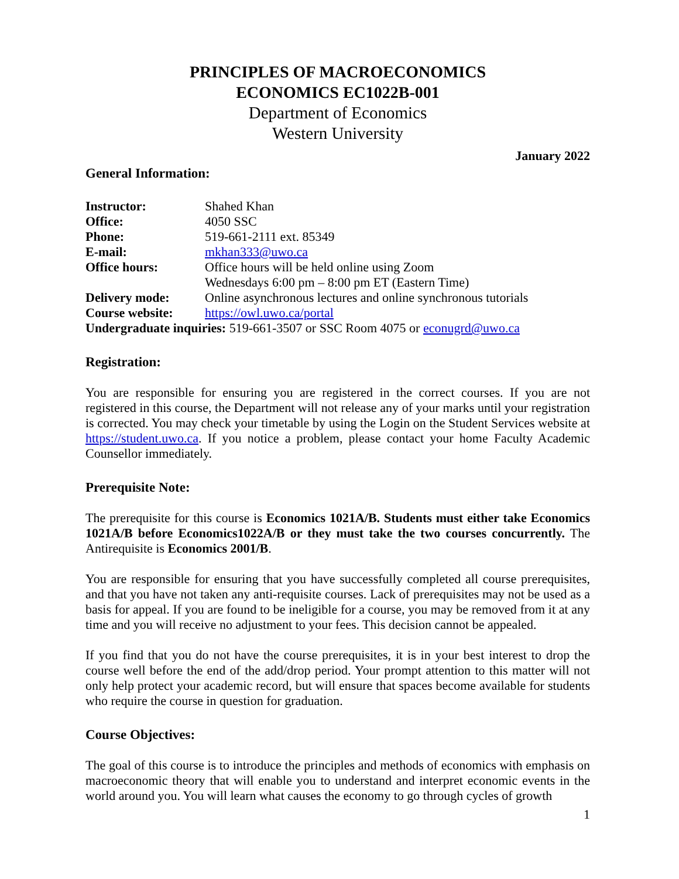PRINCIPLES OF MACROECONOMICS
ECONOMICS EC1022B-001
Department of Economics
Western University
January 2022
General Information:
| Instructor: | Shahed Khan |
| Office: | 4050 SSC |
| Phone: | 519-661-2111 ext. 85349 |
| E-mail: | mkhan333@uwo.ca |
| Office hours: | Office hours will be held online using Zoom Wednesdays 6:00 pm – 8:00 pm ET (Eastern Time) |
| Delivery mode: | Online asynchronous lectures and online synchronous tutorials |
| Course website: | https://owl.uwo.ca/portal |
| Undergraduate inquiries: 519-661-3507 or SSC Room 4075 or econugrd@uwo.ca | |
Registration:
You are responsible for ensuring you are registered in the correct courses. If you are not registered in this course, the Department will not release any of your marks until your registration is corrected. You may check your timetable by using the Login on the Student Services website at https://student.uwo.ca. If you notice a problem, please contact your home Faculty Academic Counsellor immediately.
Prerequisite Note:
The prerequisite for this course is Economics 1021A/B. Students must either take Economics 1021A/B before Economics1022A/B or they must take the two courses concurrently. The Antirequisite is Economics 2001/B.
You are responsible for ensuring that you have successfully completed all course prerequisites, and that you have not taken any anti-requisite courses. Lack of prerequisites may not be used as a basis for appeal. If you are found to be ineligible for a course, you may be removed from it at any time and you will receive no adjustment to your fees. This decision cannot be appealed.
If you find that you do not have the course prerequisites, it is in your best interest to drop the course well before the end of the add/drop period. Your prompt attention to this matter will not only help protect your academic record, but will ensure that spaces become available for students who require the course in question for graduation.
Course Objectives:
The goal of this course is to introduce the principles and methods of economics with emphasis on macroeconomic theory that will enable you to understand and interpret economic events in the world around you. You will learn what causes the economy to go through cycles of growth
1